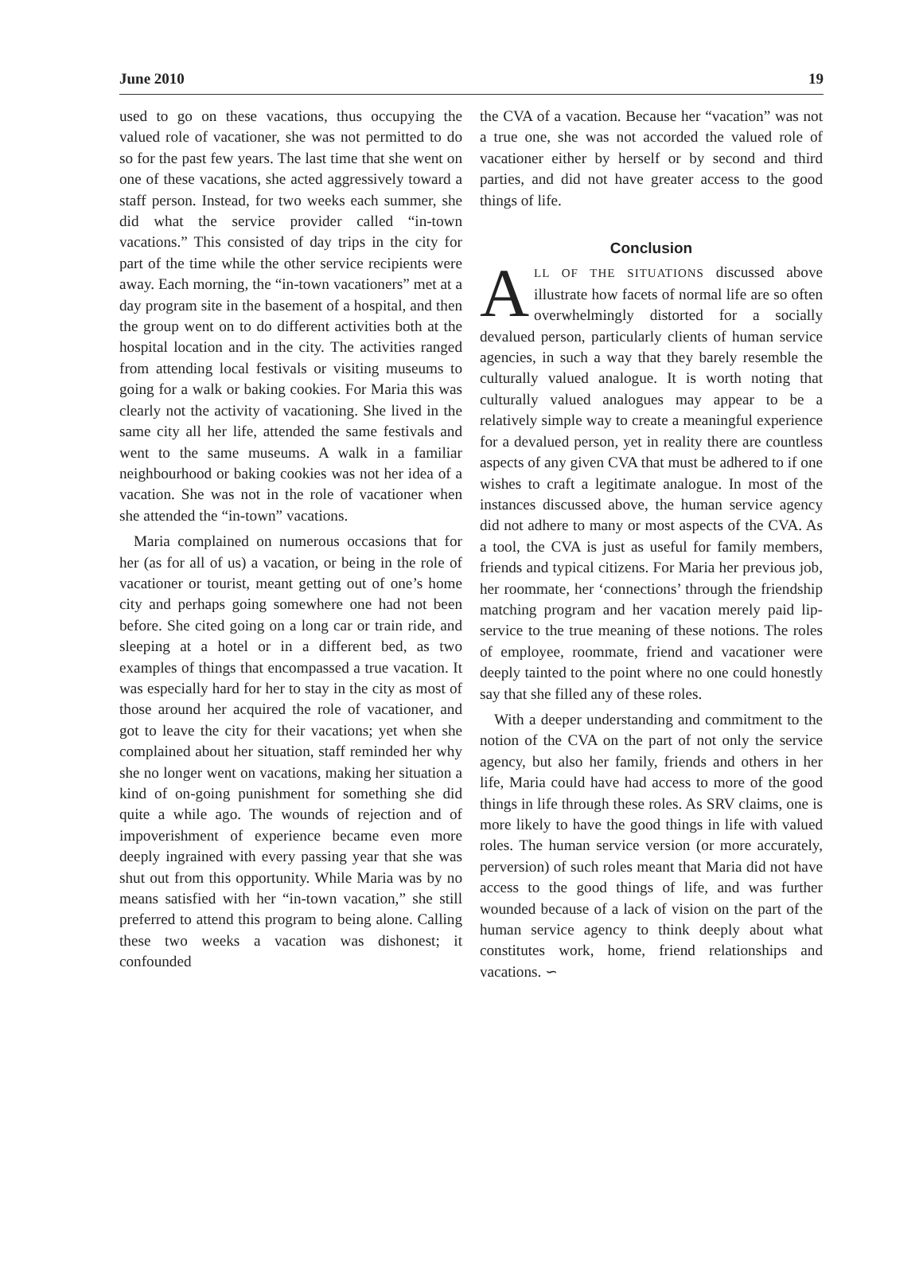June 2010 19
used to go on these vacations, thus occupying the valued role of vacationer, she was not permitted to do so for the past few years. The last time that she went on one of these vacations, she acted aggressively toward a staff person. Instead, for two weeks each summer, she did what the service provider called “in-town vacations.” This consisted of day trips in the city for part of the time while the other service recipients were away. Each morning, the “in-town vacationers” met at a day program site in the basement of a hospital, and then the group went on to do different activities both at the hospital location and in the city. The activities ranged from attending local festivals or visiting museums to going for a walk or baking cookies. For Maria this was clearly not the activity of vacationing. She lived in the same city all her life, attended the same festivals and went to the same museums. A walk in a familiar neighbourhood or baking cookies was not her idea of a vacation. She was not in the role of vacationer when she attended the “in-town” vacations.
Maria complained on numerous occasions that for her (as for all of us) a vacation, or being in the role of vacationer or tourist, meant getting out of one’s home city and perhaps going somewhere one had not been before. She cited going on a long car or train ride, and sleeping at a hotel or in a different bed, as two examples of things that encompassed a true vacation. It was especially hard for her to stay in the city as most of those around her acquired the role of vacationer, and got to leave the city for their vacations; yet when she complained about her situation, staff reminded her why she no longer went on vacations, making her situation a kind of on-going punishment for something she did quite a while ago. The wounds of rejection and of impoverishment of experience became even more deeply ingrained with every passing year that she was shut out from this opportunity. While Maria was by no means satisfied with her “in-town vacation,” she still preferred to attend this program to being alone. Calling these two weeks a vacation was dishonest; it confounded
the CVA of a vacation. Because her “vacation” was not a true one, she was not accorded the valued role of vacationer either by herself or by second and third parties, and did not have greater access to the good things of life.
Conclusion
ALL OF THE SITUATIONS discussed above illustrate how facets of normal life are so often overwhelmingly distorted for a socially devalued person, particularly clients of human service agencies, in such a way that they barely resemble the culturally valued analogue. It is worth noting that culturally valued analogues may appear to be a relatively simple way to create a meaningful experience for a devalued person, yet in reality there are countless aspects of any given CVA that must be adhered to if one wishes to craft a legitimate analogue. In most of the instances discussed above, the human service agency did not adhere to many or most aspects of the CVA. As a tool, the CVA is just as useful for family members, friends and typical citizens. For Maria her previous job, her roommate, her ‘connections’ through the friendship matching program and her vacation merely paid lip-service to the true meaning of these notions. The roles of employee, roommate, friend and vacationer were deeply tainted to the point where no one could honestly say that she filled any of these roles.
With a deeper understanding and commitment to the notion of the CVA on the part of not only the service agency, but also her family, friends and others in her life, Maria could have had access to more of the good things in life through these roles. As SRV claims, one is more likely to have the good things in life with valued roles. The human service version (or more accurately, perversion) of such roles meant that Maria did not have access to the good things of life, and was further wounded because of a lack of vision on the part of the human service agency to think deeply about what constitutes work, home, friend relationships and vacations. ∽